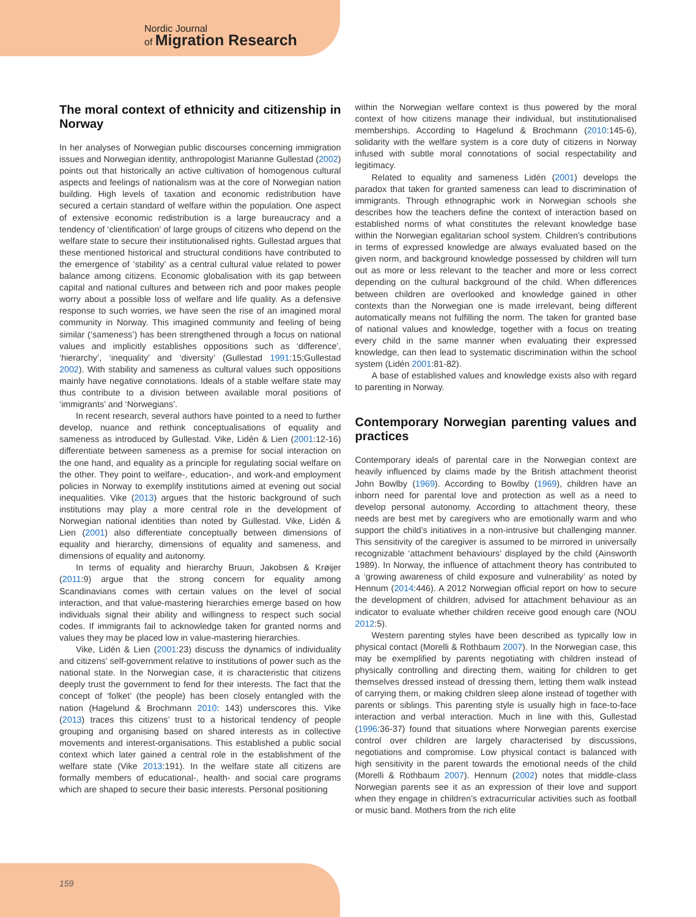Nordic Journal
of Migration Research
The moral context of ethnicity and citizenship in Norway
In her analyses of Norwegian public discourses concerning immigration issues and Norwegian identity, anthropologist Marianne Gullestad (2002) points out that historically an active cultivation of homogenous cultural aspects and feelings of nationalism was at the core of Norwegian nation building. High levels of taxation and economic redistribution have secured a certain standard of welfare within the population. One aspect of extensive economic redistribution is a large bureaucracy and a tendency of ‘clientification’ of large groups of citizens who depend on the welfare state to secure their institutionalised rights. Gullestad argues that these mentioned historical and structural conditions have contributed to the emergence of ‘stability’ as a central cultural value related to power balance among citizens. Economic globalisation with its gap between capital and national cultures and between rich and poor makes people worry about a possible loss of welfare and life quality. As a defensive response to such worries, we have seen the rise of an imagined moral community in Norway. This imagined community and feeling of being similar (‘sameness’) has been strengthened through a focus on national values and implicitly establishes oppositions such as ‘difference’, ‘hierarchy’, ‘inequality’ and ‘diversity’ (Gullestad 1991:15;Gullestad 2002). With stability and sameness as cultural values such oppositions mainly have negative connotations. Ideals of a stable welfare state may thus contribute to a division between available moral positions of ‘immigrants’ and ‘Norwegians’.
In recent research, several authors have pointed to a need to further develop, nuance and rethink conceptualisations of equality and sameness as introduced by Gullestad. Vike, Lidén & Lien (2001:12-16) differentiate between sameness as a premise for social interaction on the one hand, and equality as a principle for regulating social welfare on the other. They point to welfare-, education-, and work-and employment policies in Norway to exemplify institutions aimed at evening out social inequalities. Vike (2013) argues that the historic background of such institutions may play a more central role in the development of Norwegian national identities than noted by Gullestad. Vike, Lidén & Lien (2001) also differentiate conceptually between dimensions of equality and hierarchy, dimensions of equality and sameness, and dimensions of equality and autonomy.
In terms of equality and hierarchy Bruun, Jakobsen & Krøijer (2011:9) argue that the strong concern for equality among Scandinavians comes with certain values on the level of social interaction, and that value-mastering hierarchies emerge based on how individuals signal their ability and willingness to respect such social codes. If immigrants fail to acknowledge taken for granted norms and values they may be placed low in value-mastering hierarchies.
Vike, Lidén & Lien (2001:23) discuss the dynamics of individuality and citizens’ self-government relative to institutions of power such as the national state. In the Norwegian case, it is characteristic that citizens deeply trust the government to fend for their interests. The fact that the concept of ‘folket’ (the people) has been closely entangled with the nation (Hagelund & Brochmann 2010: 143) underscores this. Vike (2013) traces this citizens’ trust to a historical tendency of people grouping and organising based on shared interests as in collective movements and interest-organisations. This established a public social context which later gained a central role in the establishment of the welfare state (Vike 2013:191). In the welfare state all citizens are formally members of educational-, health- and social care programs which are shaped to secure their basic interests. Personal positioning
within the Norwegian welfare context is thus powered by the moral context of how citizens manage their individual, but institutionalised memberships. According to Hagelund & Brochmann (2010:145-6), solidarity with the welfare system is a core duty of citizens in Norway infused with subtle moral connotations of social respectability and legitimacy.
Related to equality and sameness Lidén (2001) develops the paradox that taken for granted sameness can lead to discrimination of immigrants. Through ethnographic work in Norwegian schools she describes how the teachers define the context of interaction based on established norms of what constitutes the relevant knowledge base within the Norwegian egalitarian school system. Children’s contributions in terms of expressed knowledge are always evaluated based on the given norm, and background knowledge possessed by children will turn out as more or less relevant to the teacher and more or less correct depending on the cultural background of the child. When differences between children are overlooked and knowledge gained in other contexts than the Norwegian one is made irrelevant, being different automatically means not fulfilling the norm. The taken for granted base of national values and knowledge, together with a focus on treating every child in the same manner when evaluating their expressed knowledge, can then lead to systematic discrimination within the school system (Lidén 2001:81-82).
A base of established values and knowledge exists also with regard to parenting in Norway.
Contemporary Norwegian parenting values and practices
Contemporary ideals of parental care in the Norwegian context are heavily influenced by claims made by the British attachment theorist John Bowlby (1969). According to Bowlby (1969), children have an inborn need for parental love and protection as well as a need to develop personal autonomy. According to attachment theory, these needs are best met by caregivers who are emotionally warm and who support the child’s initiatives in a non-intrusive but challenging manner. This sensitivity of the caregiver is assumed to be mirrored in universally recognizable ‘attachment behaviours’ displayed by the child (Ainsworth 1989). In Norway, the influence of attachment theory has contributed to a ‘growing awareness of child exposure and vulnerability’ as noted by Hennum (2014:446). A 2012 Norwegian official report on how to secure the development of children, advised for attachment behaviour as an indicator to evaluate whether children receive good enough care (NOU 2012:5).
Western parenting styles have been described as typically low in physical contact (Morelli & Rothbaum 2007). In the Norwegian case, this may be exemplified by parents negotiating with children instead of physically controlling and directing them, waiting for children to get themselves dressed instead of dressing them, letting them walk instead of carrying them, or making children sleep alone instead of together with parents or siblings. This parenting style is usually high in face-to-face interaction and verbal interaction. Much in line with this, Gullestad (1996:36-37) found that situations where Norwegian parents exercise control over children are largely characterised by discussions, negotiations and compromise. Low physical contact is balanced with high sensitivity in the parent towards the emotional needs of the child (Morelli & Rothbaum 2007). Hennum (2002) notes that middle-class Norwegian parents see it as an expression of their love and support when they engage in children’s extracurricular activities such as football or music band. Mothers from the rich elite
159